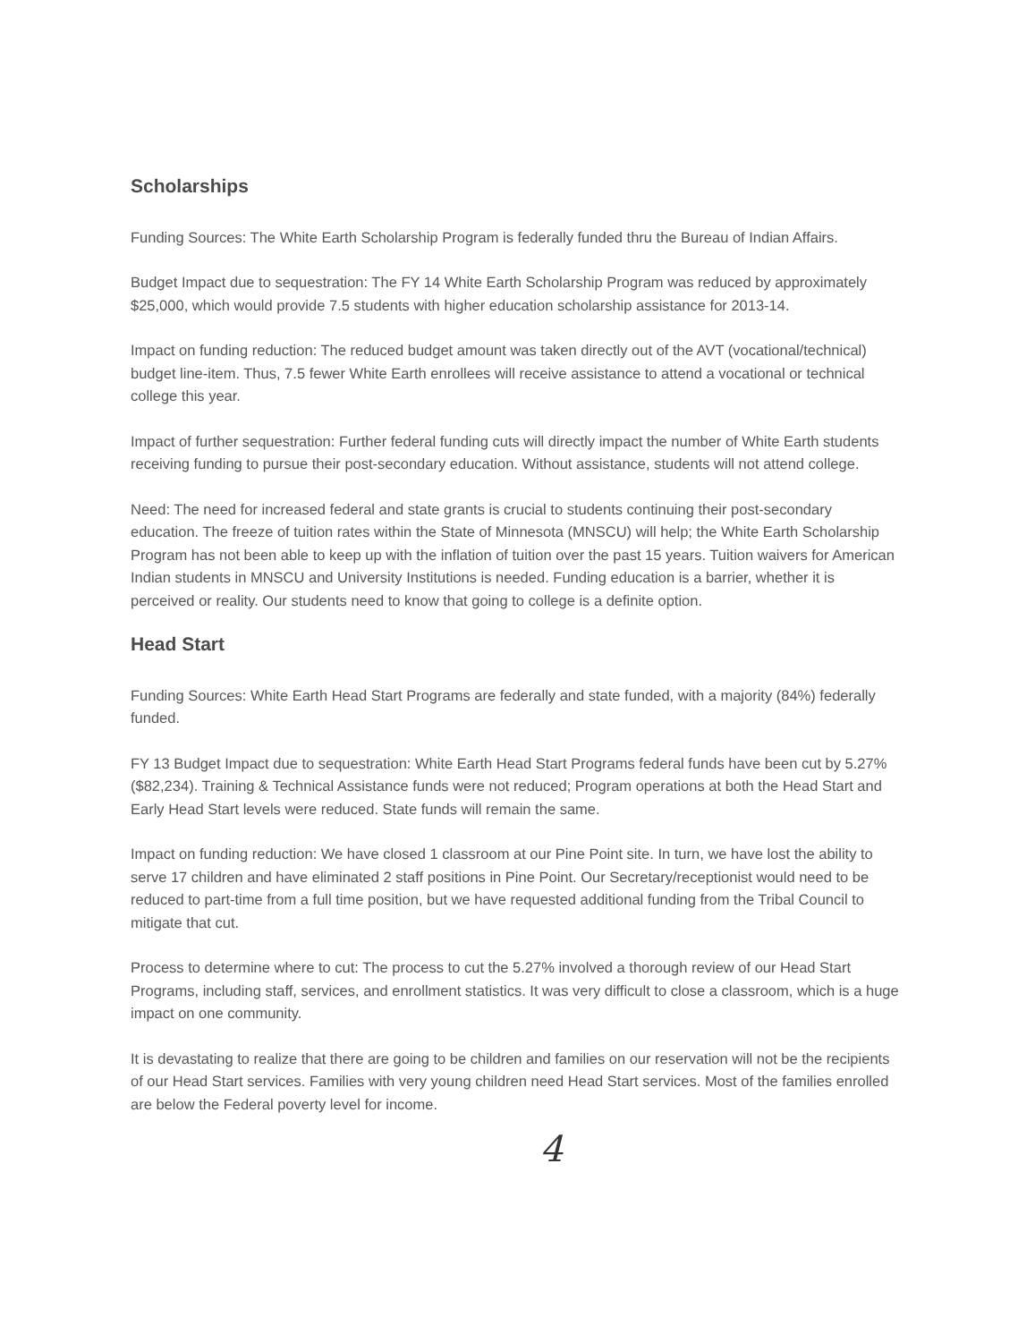Scholarships
Funding Sources: The White Earth Scholarship Program is federally funded thru the Bureau of Indian Affairs.
Budget Impact due to sequestration: The FY 14 White Earth Scholarship Program was reduced by approximately $25,000, which would provide 7.5 students with higher education scholarship assistance for 2013-14.
Impact on funding reduction: The reduced budget amount was taken directly out of the AVT (vocational/technical) budget line-item. Thus, 7.5 fewer White Earth enrollees will receive assistance to attend a vocational or technical college this year.
Impact of further sequestration: Further federal funding cuts will directly impact the number of White Earth students receiving funding to pursue their post-secondary education. Without assistance, students will not attend college.
Need: The need for increased federal and state grants is crucial to students continuing their post-secondary education. The freeze of tuition rates within the State of Minnesota (MNSCU) will help; the White Earth Scholarship Program has not been able to keep up with the inflation of tuition over the past 15 years. Tuition waivers for American Indian students in MNSCU and University Institutions is needed. Funding education is a barrier, whether it is perceived or reality. Our students need to know that going to college is a definite option.
Head Start
Funding Sources: White Earth Head Start Programs are federally and state funded, with a majority (84%) federally funded.
FY 13 Budget Impact due to sequestration: White Earth Head Start Programs federal funds have been cut by 5.27% ($82,234). Training & Technical Assistance funds were not reduced; Program operations at both the Head Start and Early Head Start levels were reduced. State funds will remain the same.
Impact on funding reduction: We have closed 1 classroom at our Pine Point site. In turn, we have lost the ability to serve 17 children and have eliminated 2 staff positions in Pine Point. Our Secretary/receptionist would need to be reduced to part-time from a full time position, but we have requested additional funding from the Tribal Council to mitigate that cut.
Process to determine where to cut: The process to cut the 5.27% involved a thorough review of our Head Start Programs, including staff, services, and enrollment statistics. It was very difficult to close a classroom, which is a huge impact on one community.
It is devastating to realize that there are going to be children and families on our reservation will not be the recipients of our Head Start services. Families with very young children need Head Start services. Most of the families enrolled are below the Federal poverty level for income.
4